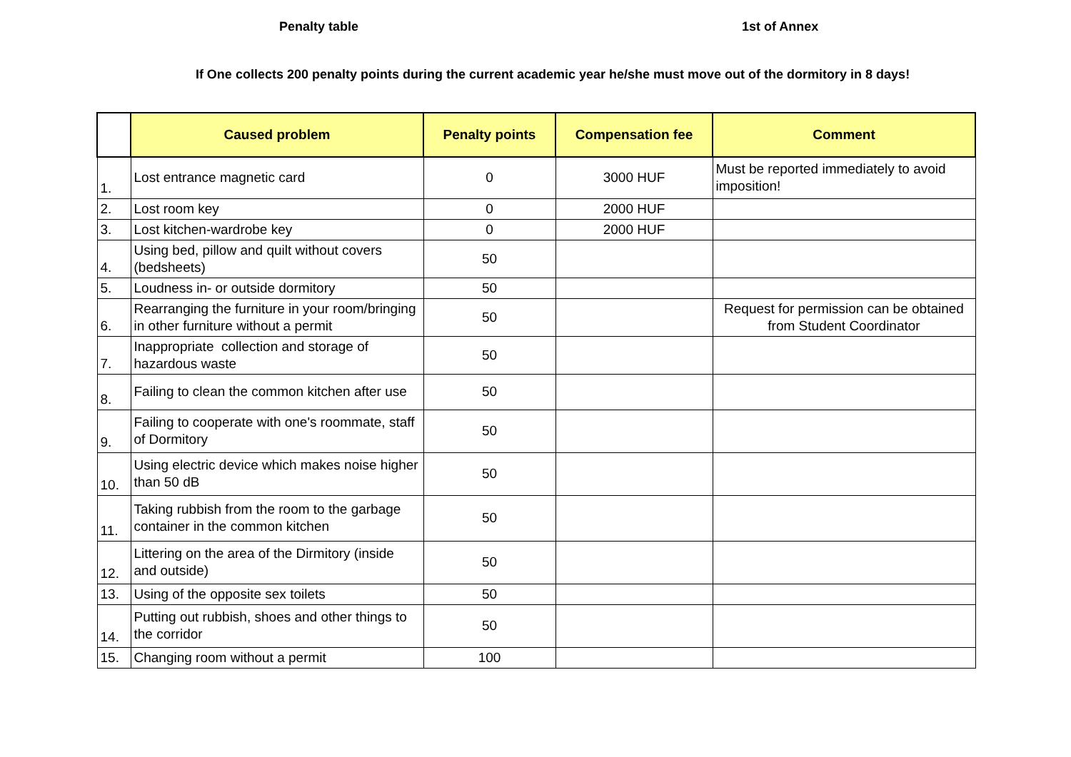Penalty table 1st of Annex
If One collects 200 penalty points during the current academic year he/she must move out of the dormitory in 8 days!
| | Caused problem | Penalty points | Compensation fee | Comment |
| --- | --- | --- | --- | --- |
| 1. | Lost entrance magnetic card | 0 | 3000 HUF | Must be reported immediately to avoid imposition! |
| 2. | Lost room key | 0 | 2000 HUF | |
| 3. | Lost kitchen-wardrobe key | 0 | 2000 HUF | |
| 4. | Using bed, pillow and quilt without covers (bedsheets) | 50 | | |
| 5. | Loudness in- or outside dormitory | 50 | | |
| 6. | Rearranging the furniture in your room/bringing in other furniture without a permit | 50 | | Request for permission can be obtained from Student Coordinator |
| 7. | Inappropriate collection and storage of hazardous waste | 50 | | |
| 8. | Failing to clean the common kitchen after use | 50 | | |
| 9. | Failing to cooperate with one's roommate, staff of Dormitory | 50 | | |
| 10. | Using electric device which makes noise higher than 50 dB | 50 | | |
| 11. | Taking rubbish from the room to the garbage container in the common kitchen | 50 | | |
| 12. | Littering on the area of the Dirmitory (inside and outside) | 50 | | |
| 13. | Using of the opposite sex toilets | 50 | | |
| 14. | Putting out rubbish, shoes and other things to the corridor | 50 | | |
| 15. | Changing room without a permit | 100 | | |